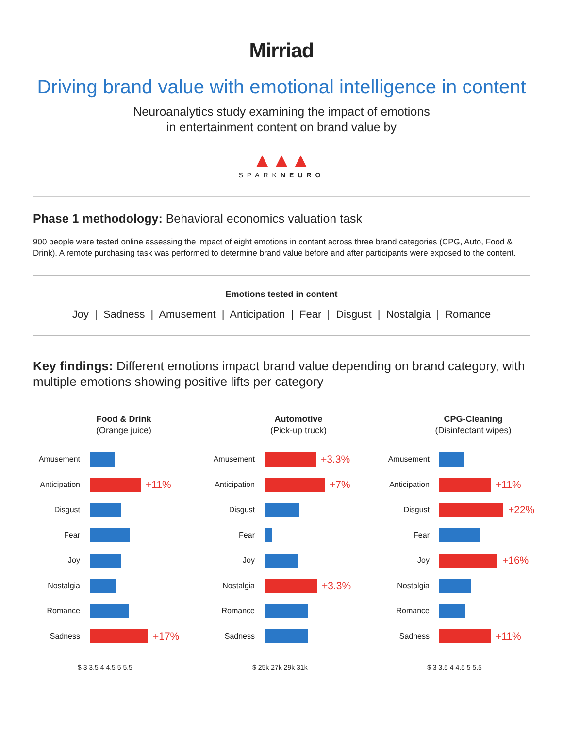Mirriad
Driving brand value with emotional intelligence in content
Neuroanalytics study examining the impact of emotions
in entertainment content on brand value by
▲▲▲
SPARKNEURO
Phase 1 methodology: Behavioral economics valuation task
900 people were tested online assessing the impact of eight emotions in content across three brand categories (CPG, Auto, Food & Drink). A remote purchasing task was performed to determine brand value before and after participants were exposed to the content.
Emotions tested in content
Joy | Sadness | Amusement | Anticipation | Fear | Disgust | Nostalgia | Romance
Key findings: Different emotions impact brand value depending on brand category, with multiple emotions showing positive lifts per category
Food & Drink
(Orange juice)
Amusement
Anticipation
+11%
Disgust
Fear
Joy
Nostalgia
Romance
Sadness
+17%
$ 3 3.5 4 4.5 5 5.5
Automotive
(Pick-up truck)
Amusement
+3.3%
Anticipation
+7%
Disgust
Fear
Joy
Nostalgia
+3.3%
Romance
Sadness
$ 25k 27k 29k 31k
CPG-Cleaning
(Disinfectant wipes)
Amusement
Anticipation
+11%
Disgust
+22%
Fear
Joy
+16%
Nostalgia
Romance
Sadness
+11%
$ 3 3.5 4 4.5 5 5.5